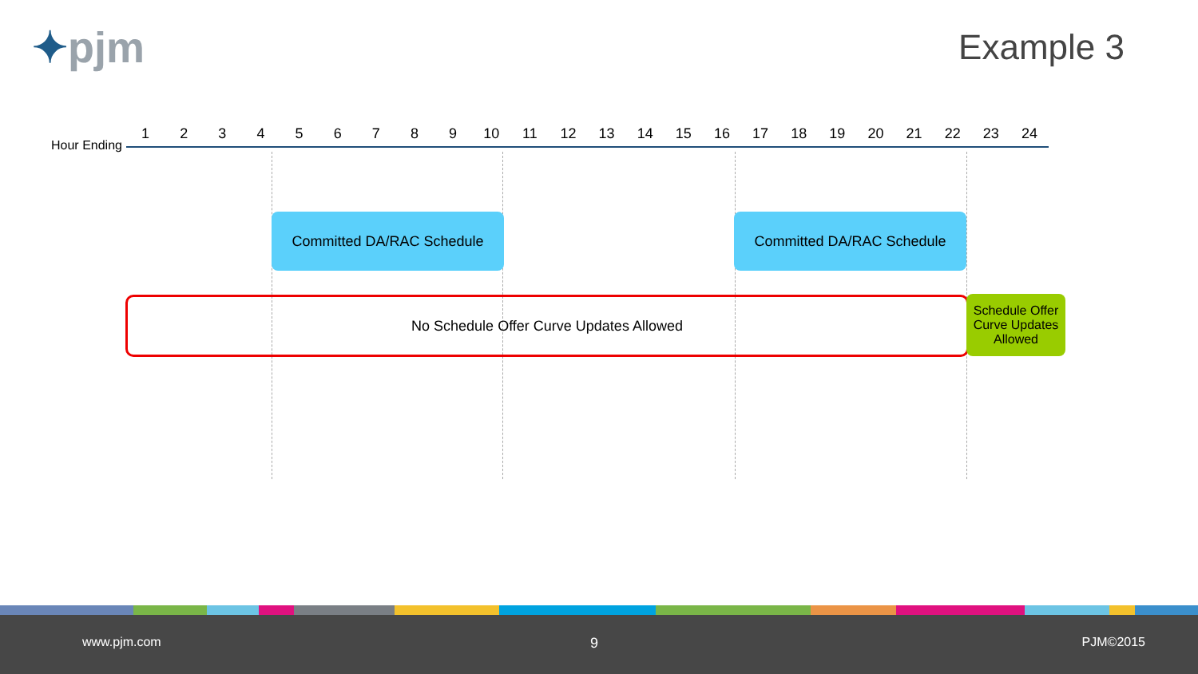✦pjm Example 3
Hour Ending
1 2 3 4 5 6 7 8 9 10 11 12 13 14 15 16 17 18 19 20 21 22 23 24
Committed DA/RAC Schedule Committed DA/RAC Schedule
No Schedule Offer Curve Updates Allowed
Schedule Offer Curve Updates Allowed
www.pjm.com 9 PJM©2015